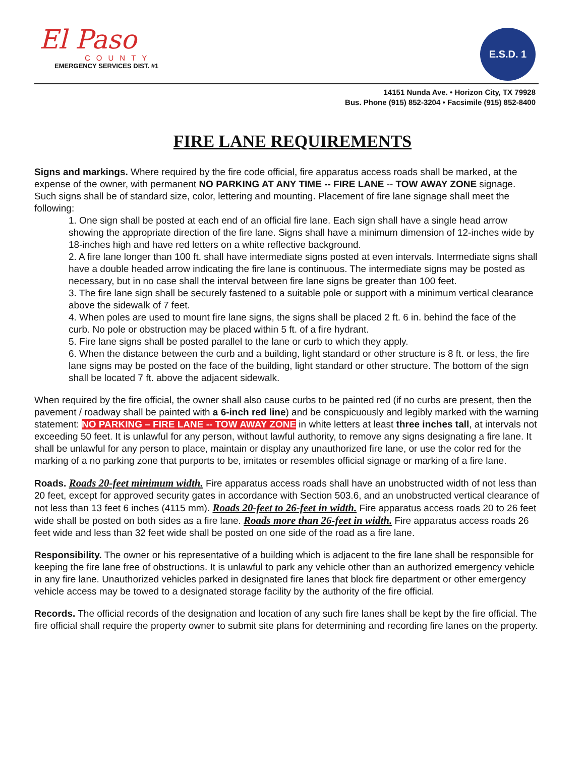El Paso
COUNTY
EMERGENCY SERVICES DIST. #1
E.S.D. 1
14151 Nunda Ave. • Horizon City, TX 79928
Bus. Phone (915) 852-3204 • Facsimile (915) 852-8400
FIRE LANE REQUIREMENTS
Signs and markings. Where required by the fire code official, fire apparatus access roads shall be marked, at the expense of the owner, with permanent NO PARKING AT ANY TIME -- FIRE LANE -- TOW AWAY ZONE signage. Such signs shall be of standard size, color, lettering and mounting. Placement of fire lane signage shall meet the following:
1. One sign shall be posted at each end of an official fire lane. Each sign shall have a single head arrow showing the appropriate direction of the fire lane. Signs shall have a minimum dimension of 12-inches wide by 18-inches high and have red letters on a white reflective background.
2. A fire lane longer than 100 ft. shall have intermediate signs posted at even intervals. Intermediate signs shall have a double headed arrow indicating the fire lane is continuous. The intermediate signs may be posted as necessary, but in no case shall the interval between fire lane signs be greater than 100 feet.
3. The fire lane sign shall be securely fastened to a suitable pole or support with a minimum vertical clearance above the sidewalk of 7 feet.
4. When poles are used to mount fire lane signs, the signs shall be placed 2 ft. 6 in. behind the face of the curb. No pole or obstruction may be placed within 5 ft. of a fire hydrant.
5. Fire lane signs shall be posted parallel to the lane or curb to which they apply.
6. When the distance between the curb and a building, light standard or other structure is 8 ft. or less, the fire lane signs may be posted on the face of the building, light standard or other structure. The bottom of the sign shall be located 7 ft. above the adjacent sidewalk.
When required by the fire official, the owner shall also cause curbs to be painted red (if no curbs are present, then the pavement / roadway shall be painted with a 6-inch red line) and be conspicuously and legibly marked with the warning statement: NO PARKING – FIRE LANE -- TOW AWAY ZONE in white letters at least three inches tall, at intervals not exceeding 50 feet. It is unlawful for any person, without lawful authority, to remove any signs designating a fire lane. It shall be unlawful for any person to place, maintain or display any unauthorized fire lane, or use the color red for the marking of a no parking zone that purports to be, imitates or resembles official signage or marking of a fire lane.
Roads. Roads 20-feet minimum width. Fire apparatus access roads shall have an unobstructed width of not less than 20 feet, except for approved security gates in accordance with Section 503.6, and an unobstructed vertical clearance of not less than 13 feet 6 inches (4115 mm). Roads 20-feet to 26-feet in width. Fire apparatus access roads 20 to 26 feet wide shall be posted on both sides as a fire lane. Roads more than 26-feet in width. Fire apparatus access roads 26 feet wide and less than 32 feet wide shall be posted on one side of the road as a fire lane.
Responsibility. The owner or his representative of a building which is adjacent to the fire lane shall be responsible for keeping the fire lane free of obstructions. It is unlawful to park any vehicle other than an authorized emergency vehicle in any fire lane. Unauthorized vehicles parked in designated fire lanes that block fire department or other emergency vehicle access may be towed to a designated storage facility by the authority of the fire official.
Records. The official records of the designation and location of any such fire lanes shall be kept by the fire official. The fire official shall require the property owner to submit site plans for determining and recording fire lanes on the property.